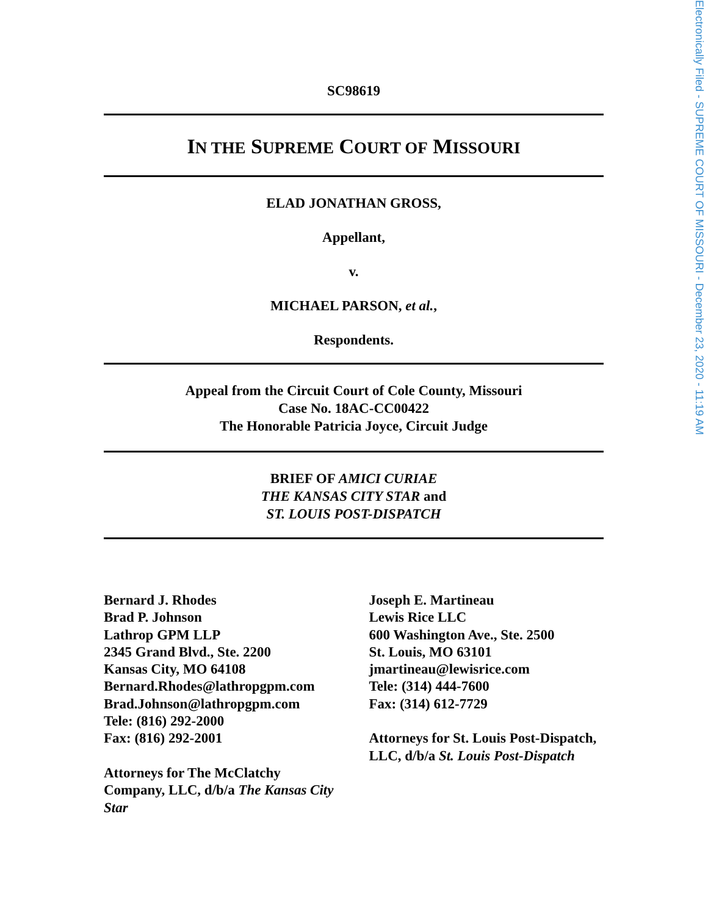Electronically Filed - SUPREME COURT OF MISSOURI - December 23, 2020 - 11:19 AM
SC98619
IN THE SUPREME COURT OF MISSOURI
ELAD JONATHAN GROSS,
Appellant,
v.
MICHAEL PARSON, et al.,
Respondents.
Appeal from the Circuit Court of Cole County, Missouri
Case No. 18AC-CC00422
The Honorable Patricia Joyce, Circuit Judge
BRIEF OF AMICI CURIAE
THE KANSAS CITY STAR and
ST. LOUIS POST-DISPATCH
Bernard J. Rhodes
Brad P. Johnson
Lathrop GPM LLP
2345 Grand Blvd., Ste. 2200
Kansas City, MO 64108
Bernard.Rhodes@lathropgpm.com
Brad.Johnson@lathropgpm.com
Tele: (816) 292-2000
Fax: (816) 292-2001
Attorneys for The McClatchy Company, LLC, d/b/a The Kansas City Star
Joseph E. Martineau
Lewis Rice LLC
600 Washington Ave., Ste. 2500
St. Louis, MO 63101
jmartineau@lewisrice.com
Tele: (314) 444-7600
Fax: (314) 612-7729
Attorneys for St. Louis Post-Dispatch, LLC, d/b/a St. Louis Post-Dispatch